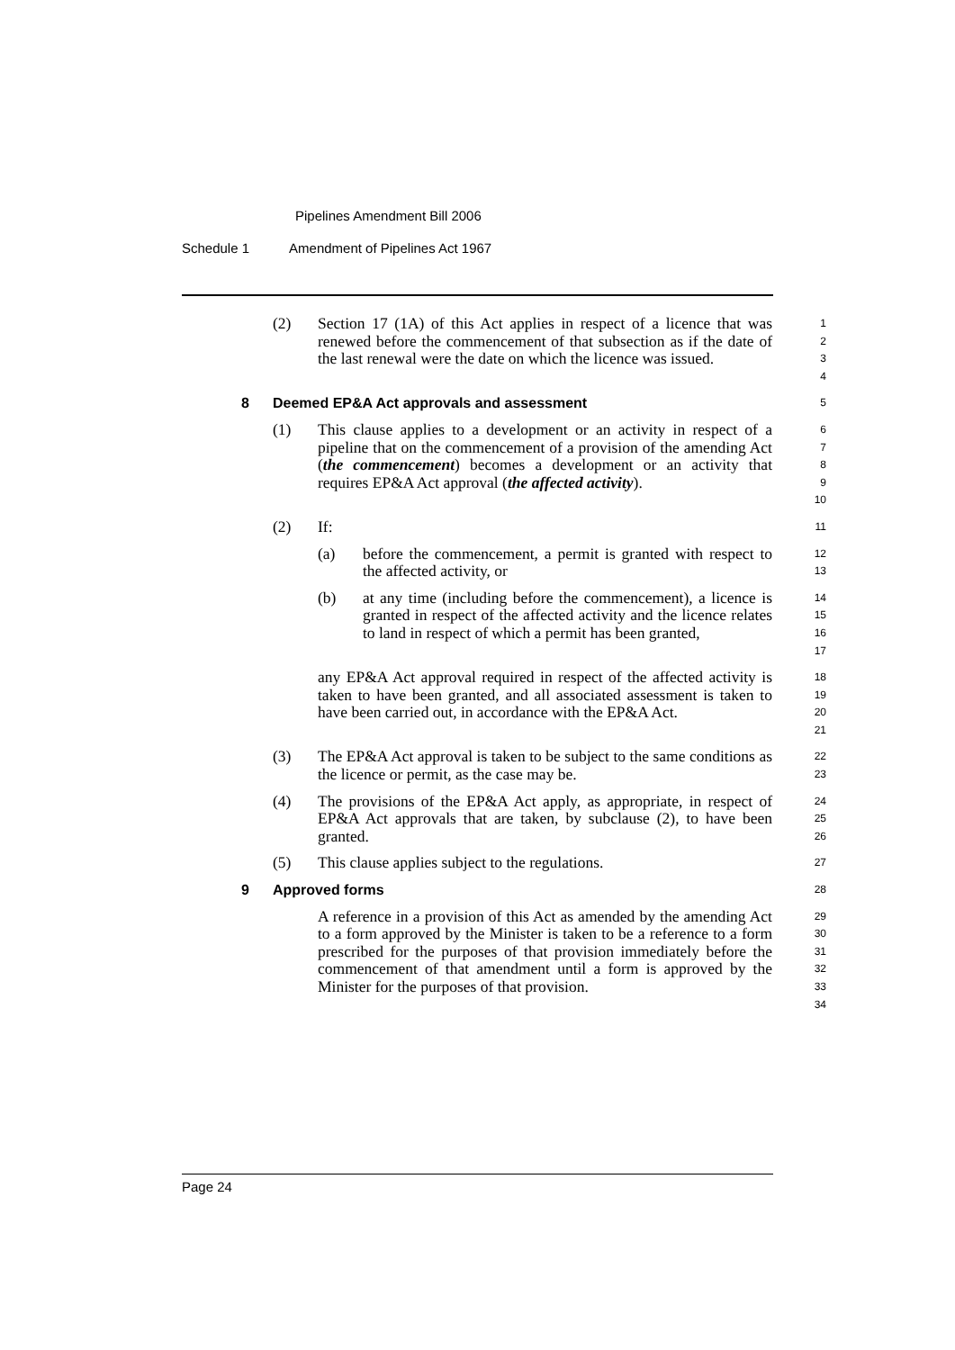Pipelines Amendment Bill 2006
Schedule 1 Amendment of Pipelines Act 1967
(2) Section 17 (1A) of this Act applies in respect of a licence that was renewed before the commencement of that subsection as if the date of the last renewal were the date on which the licence was issued.
1
2
3
4
8 Deemed EP&A Act approvals and assessment
5
(1) This clause applies to a development or an activity in respect of a pipeline that on the commencement of a provision of the amending Act (the commencement) becomes a development or an activity that requires EP&A Act approval (the affected activity).
6
7
8
9
10
(2) If:
11
(a) before the commencement, a permit is granted with respect to the affected activity, or
12
13
(b) at any time (including before the commencement), a licence is granted in respect of the affected activity and the licence relates to land in respect of which a permit has been granted,
14
15
16
17
any EP&A Act approval required in respect of the affected activity is taken to have been granted, and all associated assessment is taken to have been carried out, in accordance with the EP&A Act.
18
19
20
21
(3) The EP&A Act approval is taken to be subject to the same conditions as the licence or permit, as the case may be.
22
23
(4) The provisions of the EP&A Act apply, as appropriate, in respect of EP&A Act approvals that are taken, by subclause (2), to have been granted.
24
25
26
(5) This clause applies subject to the regulations.
27
9 Approved forms
28
A reference in a provision of this Act as amended by the amending Act to a form approved by the Minister is taken to be a reference to a form prescribed for the purposes of that provision immediately before the commencement of that amendment until a form is approved by the Minister for the purposes of that provision.
29
30
31
32
33
34
Page 24